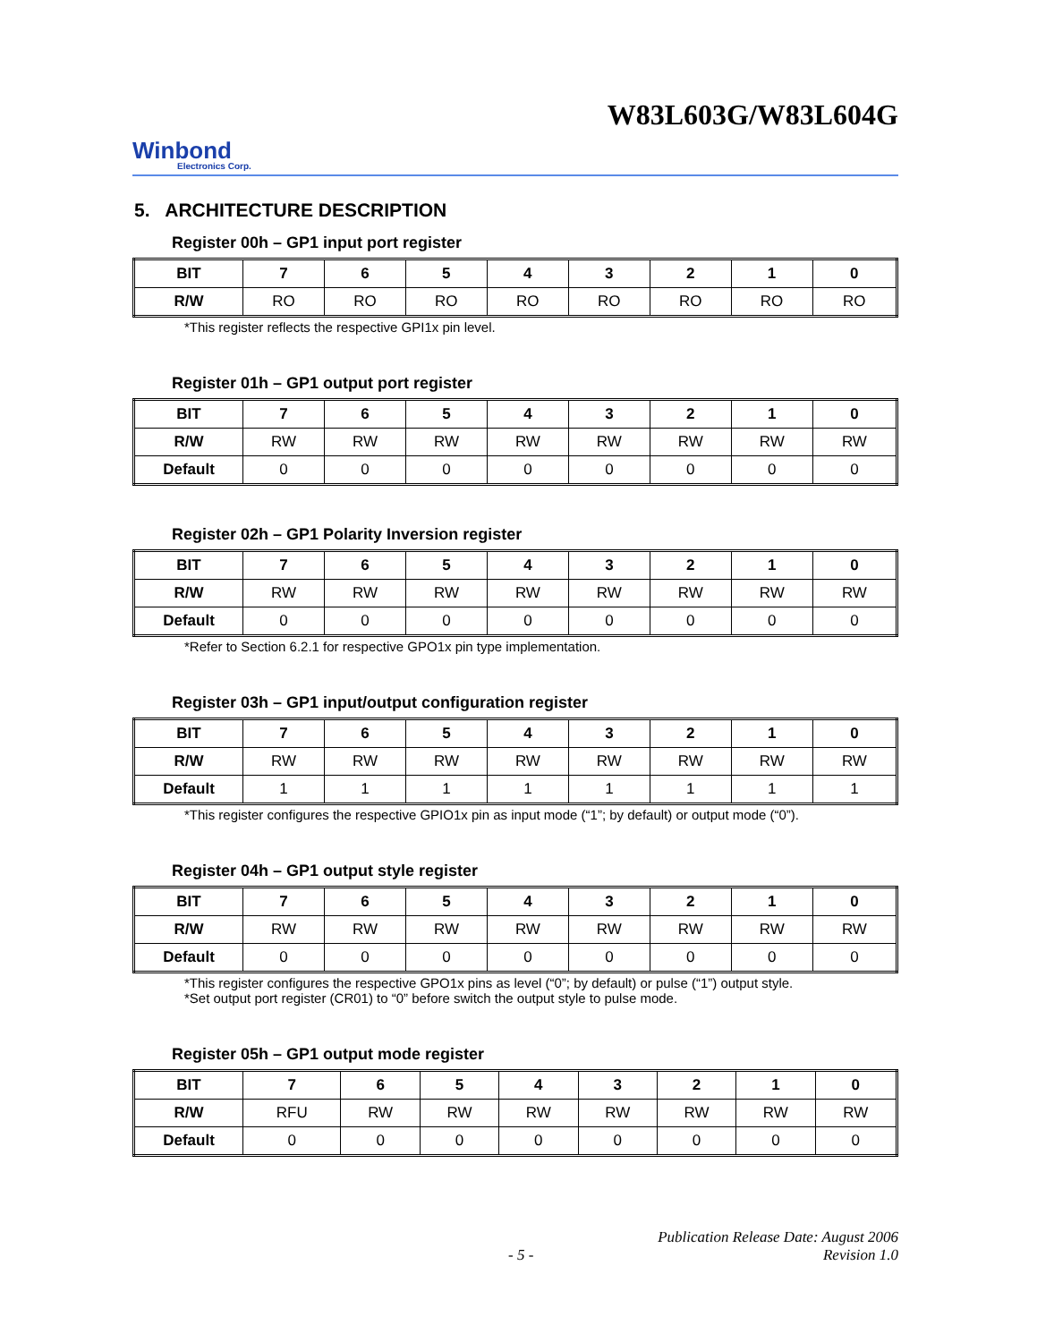W83L603G/W83L604G
Winbond
Electronics Corp.
5. ARCHITECTURE DESCRIPTION
Register 00h – GP1 input port register
| BIT | 7 | 6 | 5 | 4 | 3 | 2 | 1 | 0 |
| --- | --- | --- | --- | --- | --- | --- | --- | --- |
| R/W | RO | RO | RO | RO | RO | RO | RO | RO |
*This register reflects the respective GPI1x pin level.
Register 01h – GP1 output port register
| BIT | 7 | 6 | 5 | 4 | 3 | 2 | 1 | 0 |
| --- | --- | --- | --- | --- | --- | --- | --- | --- |
| R/W | RW | RW | RW | RW | RW | RW | RW | RW |
| Default | 0 | 0 | 0 | 0 | 0 | 0 | 0 | 0 |
Register 02h – GP1 Polarity Inversion register
| BIT | 7 | 6 | 5 | 4 | 3 | 2 | 1 | 0 |
| --- | --- | --- | --- | --- | --- | --- | --- | --- |
| R/W | RW | RW | RW | RW | RW | RW | RW | RW |
| Default | 0 | 0 | 0 | 0 | 0 | 0 | 0 | 0 |
*Refer to Section 6.2.1 for respective GPO1x pin type implementation.
Register 03h – GP1 input/output configuration register
| BIT | 7 | 6 | 5 | 4 | 3 | 2 | 1 | 0 |
| --- | --- | --- | --- | --- | --- | --- | --- | --- |
| R/W | RW | RW | RW | RW | RW | RW | RW | RW |
| Default | 1 | 1 | 1 | 1 | 1 | 1 | 1 | 1 |
*This register configures the respective GPIO1x pin as input mode (“1”; by default) or output mode (“0”).
Register 04h – GP1 output style register
| BIT | 7 | 6 | 5 | 4 | 3 | 2 | 1 | 0 |
| --- | --- | --- | --- | --- | --- | --- | --- | --- |
| R/W | RW | RW | RW | RW | RW | RW | RW | RW |
| Default | 0 | 0 | 0 | 0 | 0 | 0 | 0 | 0 |
*This register configures the respective GPO1x pins as level (“0”; by default) or pulse (“1”) output style.
*Set output port register (CR01) to “0” before switch the output style to pulse mode.
Register 05h – GP1 output mode register
| BIT | 7 | 6 | 5 | 4 | 3 | 2 | 1 | 0 |
| --- | --- | --- | --- | --- | --- | --- | --- | --- |
| R/W | RFU | RW | RW | RW | RW | RW | RW | RW |
| Default | 0 | 0 | 0 | 0 | 0 | 0 | 0 | 0 |
- 5 - Publication Release Date: August 2006
Revision 1.0